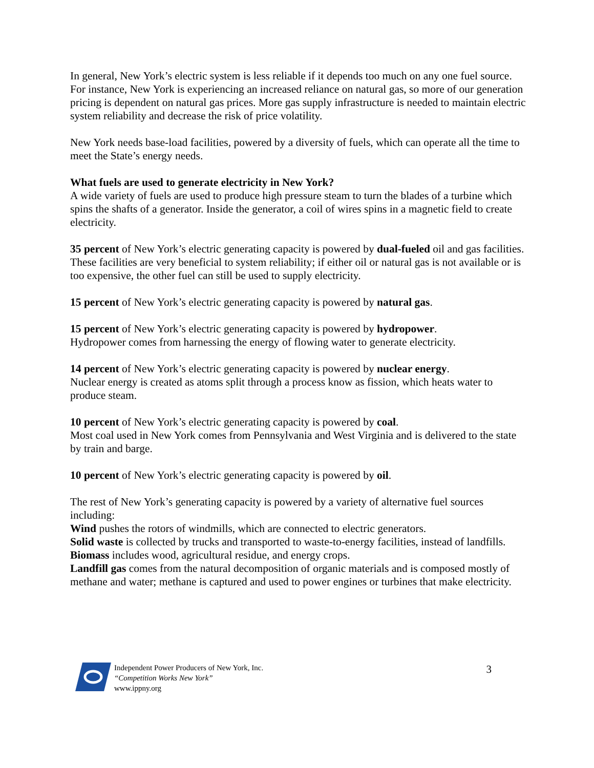In general, New York’s electric system is less reliable if it depends too much on any one fuel source. For instance, New York is experiencing an increased reliance on natural gas, so more of our generation pricing is dependent on natural gas prices. More gas supply infrastructure is needed to maintain electric system reliability and decrease the risk of price volatility.
New York needs base-load facilities, powered by a diversity of fuels, which can operate all the time to meet the State’s energy needs.
What fuels are used to generate electricity in New York?
A wide variety of fuels are used to produce high pressure steam to turn the blades of a turbine which spins the shafts of a generator. Inside the generator, a coil of wires spins in a magnetic field to create electricity.
35 percent of New York’s electric generating capacity is powered by dual-fueled oil and gas facilities. These facilities are very beneficial to system reliability; if either oil or natural gas is not available or is too expensive, the other fuel can still be used to supply electricity.
15 percent of New York’s electric generating capacity is powered by natural gas.
15 percent of New York’s electric generating capacity is powered by hydropower.
Hydropower comes from harnessing the energy of flowing water to generate electricity.
14 percent of New York’s electric generating capacity is powered by nuclear energy.
Nuclear energy is created as atoms split through a process know as fission, which heats water to produce steam.
10 percent of New York’s electric generating capacity is powered by coal.
Most coal used in New York comes from Pennsylvania and West Virginia and is delivered to the state by train and barge.
10 percent of New York’s electric generating capacity is powered by oil.
The rest of New York’s generating capacity is powered by a variety of alternative fuel sources including:
Wind pushes the rotors of windmills, which are connected to electric generators.
Solid waste is collected by trucks and transported to waste-to-energy facilities, instead of landfills.
Biomass includes wood, agricultural residue, and energy crops.
Landfill gas comes from the natural decomposition of organic materials and is composed mostly of methane and water; methane is captured and used to power engines or turbines that make electricity.
Independent Power Producers of New York, Inc.
“Competition Works New York”
www.ippny.org
3